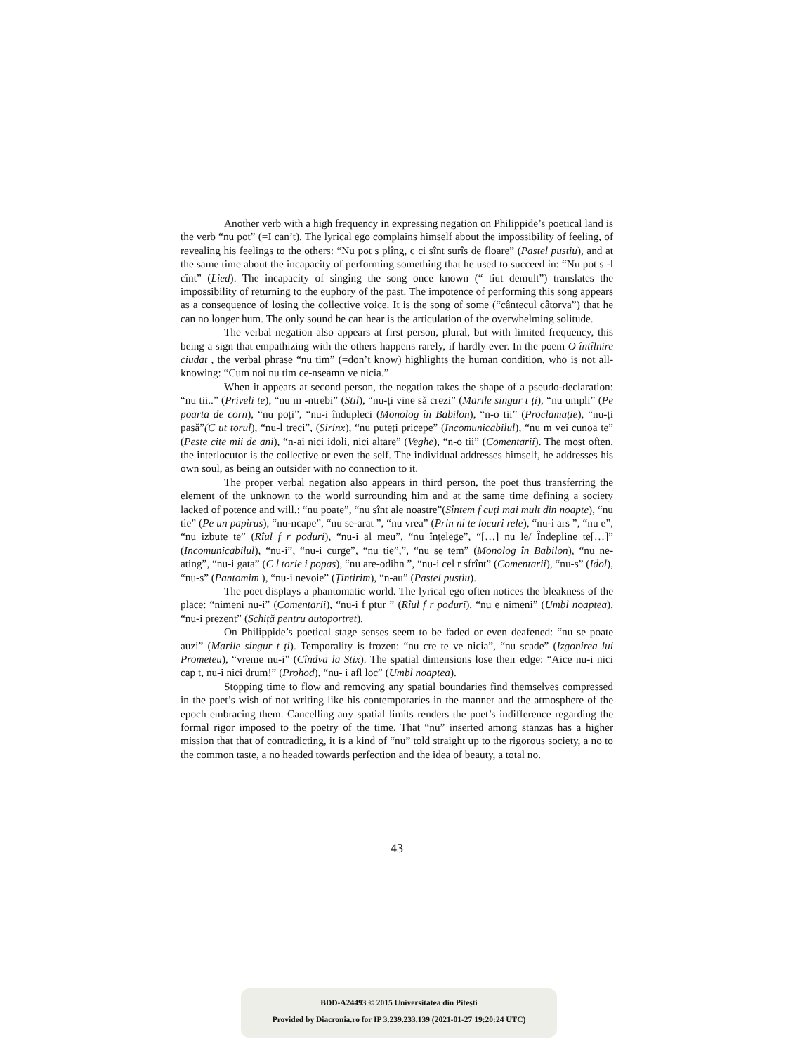Another verb with a high frequency in expressing negation on Philippide’s poetical land is the verb “nu pot” (=I can’t). The lyrical ego complains himself about the impossibility of feeling, of revealing his feelings to the others: “Nu pot s plîng, c ci sînt surîs de floare” (Pastel pustiu), and at the same time about the incapacity of performing something that he used to succeed in: “Nu pot s -l cînt” (Lied). The incapacity of singing the song once known (“ tiut demult”) translates the impossibility of returning to the euphory of the past. The impotence of performing this song appears as a consequence of losing the collective voice. It is the song of some (“cântecul câtorva”) that he can no longer hum. The only sound he can hear is the articulation of the overwhelming solitude.
The verbal negation also appears at first person, plural, but with limited frequency, this being a sign that empathizing with the others happens rarely, if hardly ever. In the poem O întîlnire ciudat , the verbal phrase “nu tim” (=don’t know) highlights the human condition, who is not all-knowing: “Cum noi nu tim ce-nseamn ve nicia.”
When it appears at second person, the negation takes the shape of a pseudo-declaration: “nu tii..” (Priveli te), “nu m -ntrebi” (Stil), “nu-ți vine să crezi” (Marile singur t ți), “nu umpli” (Pe poarta de corn), “nu poți”, “nu-i îndupleci (Monolog în Babilon), “n-o tii” (Proclamație), “nu-ți pasă”(C ut torul), “nu-l treci”, (Sirinx), “nu puteți pricepe” (Incomunicabilul), “nu m vei cunoa te” (Peste cite mii de ani), “n-ai nici idoli, nici altare” (Veghe), “n-o tii” (Comentarii). The most often, the interlocutor is the collective or even the self. The individual addresses himself, he addresses his own soul, as being an outsider with no connection to it.
The proper verbal negation also appears in third person, the poet thus transferring the element of the unknown to the world surrounding him and at the same time defining a society lacked of potence and will.: “nu poate”, “nu sînt ale noastre”(Sîntem f cuți mai mult din noapte), “nu tie” (Pe un papirus), “nu-ncape”, “nu se-arat ”, “nu vrea” (Prin ni te locuri rele), “nu-i ars ”, “nu e”, “nu izbute te” (Rîul f r poduri), “nu-i al meu”, “nu înțelege”, “[…] nu le/ Îndepline te[…]” (Incomunicabilul), “nu-i”, “nu-i curge”, “nu tie”,”, “nu se tem” (Monolog în Babilon), “nu ne-ating”, “nu-i gata” (C l torie i popas), “nu are-odihn ”, “nu-i cel r sfrînt” (Comentarii), “nu-s” (Idol), “nu-s” (Pantomim ), “nu-i nevoie” (Țintirim), “n-au” (Pastel pustiu).
The poet displays a phantomatic world. The lyrical ego often notices the bleakness of the place: “nimeni nu-i” (Comentarii), “nu-i f ptur ” (Rîul f r poduri), “nu e nimeni” (Umbl noaptea), “nu-i prezent” (Schiță pentru autoportret).
On Philippide’s poetical stage senses seem to be faded or even deafened: “nu se poate auzi” (Marile singur t ți). Temporality is frozen: “nu cre te ve nicia”, “nu scade” (Izgonirea lui Prometeu), “vreme nu-i” (Cîndva la Stix). The spatial dimensions lose their edge: “Aice nu-i nici cap t, nu-i nici drum!” (Prohod), “nu- i afl loc” (Umbl noaptea).
Stopping time to flow and removing any spatial boundaries find themselves compressed in the poet’s wish of not writing like his contemporaries in the manner and the atmosphere of the epoch embracing them. Cancelling any spatial limits renders the poet’s indifference regarding the formal rigor imposed to the poetry of the time. That “nu” inserted among stanzas has a higher mission that that of contradicting, it is a kind of “nu” told straight up to the rigorous society, a no to the common taste, a no headed towards perfection and the idea of beauty, a total no.
43
BDD-A24493 © 2015 Universitatea din Pitești
Provided by Diacronia.ro for IP 3.239.233.139 (2021-01-27 19:20:24 UTC)